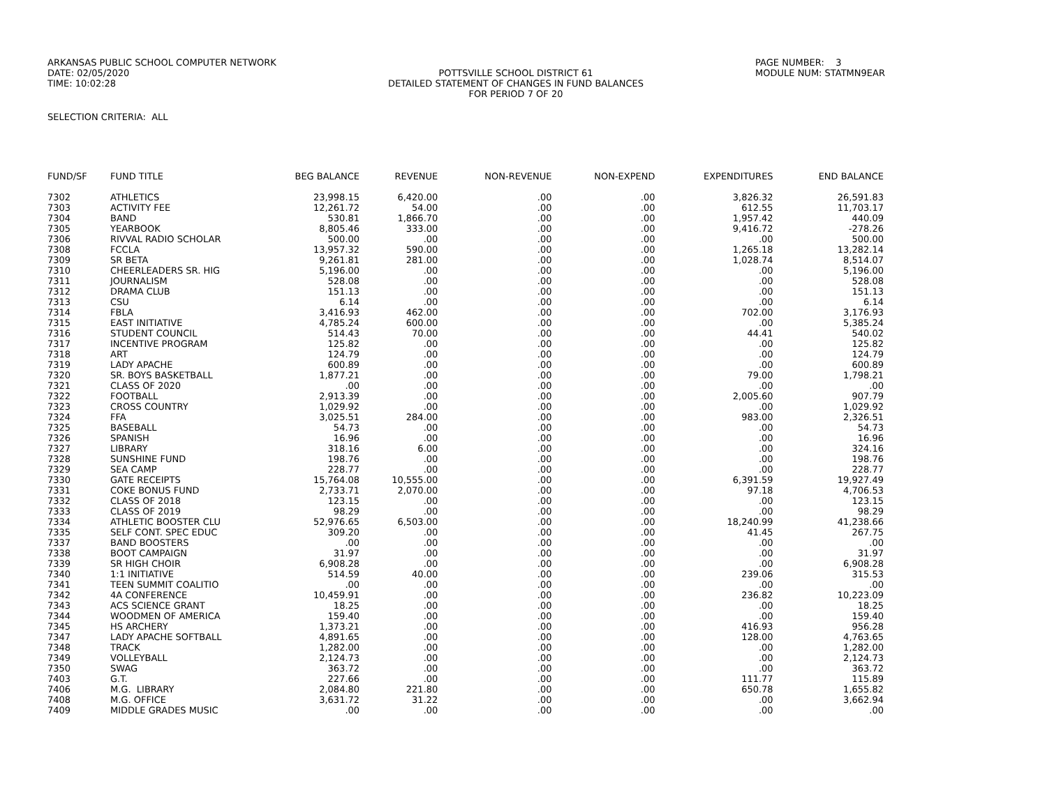ARKANSAS PUBLIC SCHOOL COMPUTER NETWORK
DATE: 02/05/2020
TIME: 10:02:28
POTTSVILLE SCHOOL DISTRICT 61
DETAILED STATEMENT OF CHANGES IN FUND BALANCES
FOR PERIOD 7 OF 20
PAGE NUMBER: 3
MODULE NUM: STATMN9EAR
SELECTION CRITERIA: ALL
| FUND/SF | FUND TITLE | BEG BALANCE | REVENUE | NON-REVENUE | NON-EXPEND | EXPENDITURES | END BALANCE |
| --- | --- | --- | --- | --- | --- | --- | --- |
| 7302 | ATHLETICS | 23,998.15 | 6,420.00 | .00 | .00 | 3,826.32 | 26,591.83 |
| 7303 | ACTIVITY FEE | 12,261.72 | 54.00 | .00 | .00 | 612.55 | 11,703.17 |
| 7304 | BAND | 530.81 | 1,866.70 | .00 | .00 | 1,957.42 | 440.09 |
| 7305 | YEARBOOK | 8,805.46 | 333.00 | .00 | .00 | 9,416.72 | -278.26 |
| 7306 | RIVVAL RADIO SCHOLAR | 500.00 | .00 | .00 | .00 | .00 | 500.00 |
| 7308 | FCCLA | 13,957.32 | 590.00 | .00 | .00 | 1,265.18 | 13,282.14 |
| 7309 | SR BETA | 9,261.81 | 281.00 | .00 | .00 | 1,028.74 | 8,514.07 |
| 7310 | CHEERLEADERS SR. HIG | 5,196.00 | .00 | .00 | .00 | .00 | 5,196.00 |
| 7311 | JOURNALISM | 528.08 | .00 | .00 | .00 | .00 | 528.08 |
| 7312 | DRAMA CLUB | 151.13 | .00 | .00 | .00 | .00 | 151.13 |
| 7313 | CSU | 6.14 | .00 | .00 | .00 | .00 | 6.14 |
| 7314 | FBLA | 3,416.93 | 462.00 | .00 | .00 | 702.00 | 3,176.93 |
| 7315 | EAST INITIATIVE | 4,785.24 | 600.00 | .00 | .00 | .00 | 5,385.24 |
| 7316 | STUDENT COUNCIL | 514.43 | 70.00 | .00 | .00 | 44.41 | 540.02 |
| 7317 | INCENTIVE PROGRAM | 125.82 | .00 | .00 | .00 | .00 | 125.82 |
| 7318 | ART | 124.79 | .00 | .00 | .00 | .00 | 124.79 |
| 7319 | LADY APACHE | 600.89 | .00 | .00 | .00 | .00 | 600.89 |
| 7320 | SR. BOYS BASKETBALL | 1,877.21 | .00 | .00 | .00 | 79.00 | 1,798.21 |
| 7321 | CLASS OF 2020 | .00 | .00 | .00 | .00 | .00 | .00 |
| 7322 | FOOTBALL | 2,913.39 | .00 | .00 | .00 | 2,005.60 | 907.79 |
| 7323 | CROSS COUNTRY | 1,029.92 | .00 | .00 | .00 | .00 | 1,029.92 |
| 7324 | FFA | 3,025.51 | 284.00 | .00 | .00 | 983.00 | 2,326.51 |
| 7325 | BASEBALL | 54.73 | .00 | .00 | .00 | .00 | 54.73 |
| 7326 | SPANISH | 16.96 | .00 | .00 | .00 | .00 | 16.96 |
| 7327 | LIBRARY | 318.16 | 6.00 | .00 | .00 | .00 | 324.16 |
| 7328 | SUNSHINE FUND | 198.76 | .00 | .00 | .00 | .00 | 198.76 |
| 7329 | SEA CAMP | 228.77 | .00 | .00 | .00 | .00 | 228.77 |
| 7330 | GATE RECEIPTS | 15,764.08 | 10,555.00 | .00 | .00 | 6,391.59 | 19,927.49 |
| 7331 | COKE BONUS FUND | 2,733.71 | 2,070.00 | .00 | .00 | 97.18 | 4,706.53 |
| 7332 | CLASS OF 2018 | 123.15 | .00 | .00 | .00 | .00 | 123.15 |
| 7333 | CLASS OF 2019 | 98.29 | .00 | .00 | .00 | .00 | 98.29 |
| 7334 | ATHLETIC BOOSTER CLU | 52,976.65 | 6,503.00 | .00 | .00 | 18,240.99 | 41,238.66 |
| 7335 | SELF CONT. SPEC EDUC | 309.20 | .00 | .00 | .00 | 41.45 | 267.75 |
| 7337 | BAND BOOSTERS | .00 | .00 | .00 | .00 | .00 | .00 |
| 7338 | BOOT CAMPAIGN | 31.97 | .00 | .00 | .00 | .00 | 31.97 |
| 7339 | SR HIGH CHOIR | 6,908.28 | .00 | .00 | .00 | .00 | 6,908.28 |
| 7340 | 1:1 INITIATIVE | 514.59 | 40.00 | .00 | .00 | 239.06 | 315.53 |
| 7341 | TEEN SUMMIT COALITIO | .00 | .00 | .00 | .00 | .00 | .00 |
| 7342 | 4A CONFERENCE | 10,459.91 | .00 | .00 | .00 | 236.82 | 10,223.09 |
| 7343 | ACS SCIENCE GRANT | 18.25 | .00 | .00 | .00 | .00 | 18.25 |
| 7344 | WOODMEN OF AMERICA | 159.40 | .00 | .00 | .00 | .00 | 159.40 |
| 7345 | HS ARCHERY | 1,373.21 | .00 | .00 | .00 | 416.93 | 956.28 |
| 7347 | LADY APACHE SOFTBALL | 4,891.65 | .00 | .00 | .00 | 128.00 | 4,763.65 |
| 7348 | TRACK | 1,282.00 | .00 | .00 | .00 | .00 | 1,282.00 |
| 7349 | VOLLEYBALL | 2,124.73 | .00 | .00 | .00 | .00 | 2,124.73 |
| 7350 | SWAG | 363.72 | .00 | .00 | .00 | .00 | 363.72 |
| 7403 | G.T. | 227.66 | .00 | .00 | .00 | 111.77 | 115.89 |
| 7406 | M.G. LIBRARY | 2,084.80 | 221.80 | .00 | .00 | 650.78 | 1,655.82 |
| 7408 | M.G. OFFICE | 3,631.72 | 31.22 | .00 | .00 | .00 | 3,662.94 |
| 7409 | MIDDLE GRADES MUSIC | .00 | .00 | .00 | .00 | .00 | .00 |